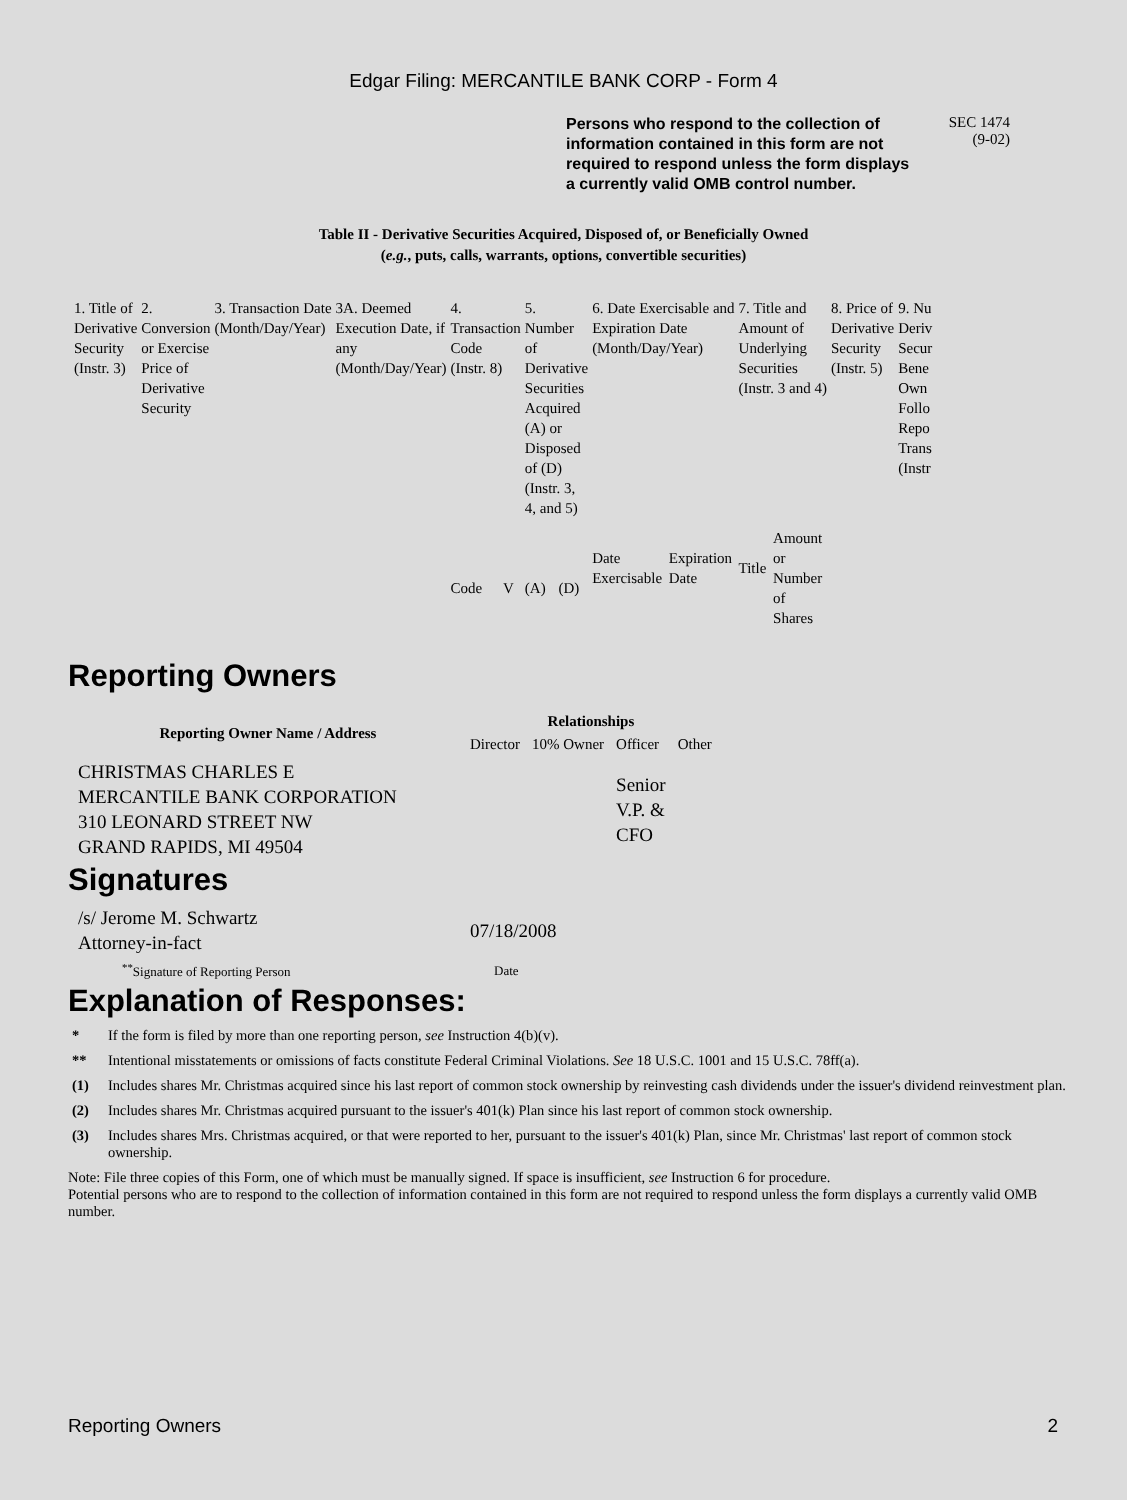Edgar Filing: MERCANTILE BANK CORP - Form 4
Persons who respond to the collection of information contained in this form are not required to respond unless the form displays a currently valid OMB control number.
SEC 1474
(9-02)
Table II - Derivative Securities Acquired, Disposed of, or Beneficially Owned
(e.g., puts, calls, warrants, options, convertible securities)
| 1. Title of Derivative Security (Instr. 3) | 2. Conversion or Exercise Price of Derivative Security | 3. Transaction Date (Month/Day/Year) | 3A. Deemed Execution Date, if any (Month/Day/Year) | 4. Transaction Code (Instr. 8) | | 5. Number of Derivative Securities Acquired (A) or Disposed of (D) (Instr. 3, 4, and 5) | | 6. Date Exercisable and Expiration Date (Month/Day/Year) | | 7. Title and Amount of Underlying Securities (Instr. 3 and 4) | | 8. Price of Derivative Security (Instr. 5) | 9. Nu Deriv Secur Bene Own Follo Repo Trans (Instr |
| | | | | Code | V | (A) | (D) | Date Exercisable | Expiration Date | Title | Amount or Number of Shares | | |
Reporting Owners
| Reporting Owner Name / Address | Relationships | | | |
| --- | --- | --- | --- | --- |
| | Director | 10% Owner | Officer | Other |
| CHRISTMAS CHARLES E MERCANTILE BANK CORPORATION 310 LEONARD STREET NW GRAND RAPIDS, MI 49504 | | | Senior V.P. & CFO | |
Signatures
| /s/ Jerome M. Schwartz Attorney-in-fact | 07/18/2008 |
| <sup>**</sup> Signature of Reporting Person | Date |
Explanation of Responses:
* If the form is filed by more than one reporting person, see Instruction 4(b)(v).
** Intentional misstatements or omissions of facts constitute Federal Criminal Violations. See 18 U.S.C. 1001 and 15 U.S.C. 78ff(a).
(1) Includes shares Mr. Christmas acquired since his last report of common stock ownership by reinvesting cash dividends under the issuer's dividend reinvestment plan.
(2) Includes shares Mr. Christmas acquired pursuant to the issuer's 401(k) Plan since his last report of common stock ownership.
(3) Includes shares Mrs. Christmas acquired, or that were reported to her, pursuant to the issuer's 401(k) Plan, since Mr. Christmas' last report of common stock ownership.
Note: File three copies of this Form, one of which must be manually signed. If space is insufficient, see Instruction 6 for procedure.
Potential persons who are to respond to the collection of information contained in this form are not required to respond unless the form displays a currently valid OMB number.
Reporting Owners 2